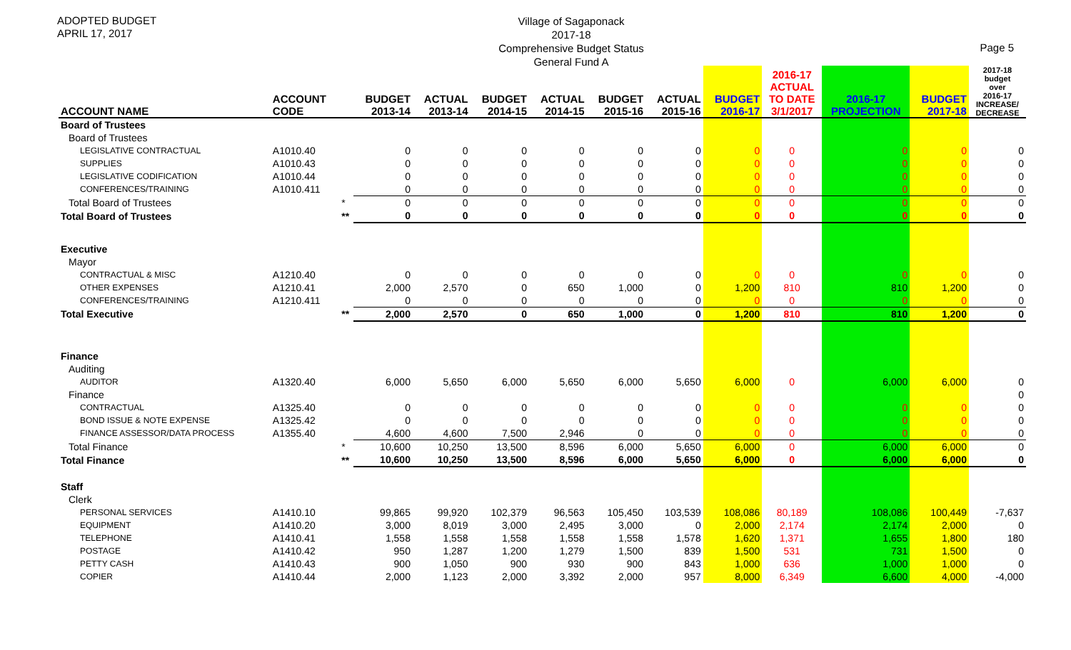ADOPTED BUDGET
APRIL 17, 2017
Village of Sagaponack
2017-18
Comprehensive Budget Status
General Fund A
Page 5
| ACCOUNT NAME | ACCOUNT CODE | | BUDGET 2013-14 | ACTUAL 2013-14 | BUDGET 2014-15 | ACTUAL 2014-15 | BUDGET 2015-16 | ACTUAL 2015-16 | BUDGET 2016-17 | 2016-17 ACTUAL TO DATE 3/1/2017 | 2016-17 PROJECTION | BUDGET 2017-18 | 2017-18 budget over 2016-17 INCREASE/ DECREASE |
| --- | --- | --- | --- | --- | --- | --- | --- | --- | --- | --- | --- | --- | --- |
| Board of Trustees | | | | | | | | | | | | | |
| Board of Trustees | | | | | | | | | | | | | |
| LEGISLATIVE CONTRACTUAL | A1010.40 | | 0 | 0 | 0 | 0 | 0 | 0 | 0 | 0 | 0 | 0 | 0 |
| SUPPLIES | A1010.43 | | 0 | 0 | 0 | 0 | 0 | 0 | 0 | 0 | 0 | 0 | 0 |
| LEGISLATIVE CODIFICATION | A1010.44 | | 0 | 0 | 0 | 0 | 0 | 0 | 0 | 0 | 0 | 0 | 0 |
| CONFERENCES/TRAINING | A1010.411 | | 0 | 0 | 0 | 0 | 0 | 0 | 0 | 0 | 0 | 0 | 0 |
| Total Board of Trustees | | * | 0 | 0 | 0 | 0 | 0 | 0 | 0 | 0 | 0 | 0 | 0 |
| Total Board of Trustees | | ** | 0 | 0 | 0 | 0 | 0 | 0 | 0 | 0 | 0 | 0 | 0 |
| Executive | | | | | | | | | | | | | |
| Mayor | | | | | | | | | | | | | |
| CONTRACTUAL & MISC | A1210.40 | | 0 | 0 | 0 | 0 | 0 | 0 | 0 | 0 | 0 | 0 | 0 |
| OTHER EXPENSES | A1210.41 | | 2,000 | 2,570 | 0 | 650 | 1,000 | 0 | 1,200 | 810 | 810 | 1,200 | 0 |
| CONFERENCES/TRAINING | A1210.411 | | 0 | 0 | 0 | 0 | 0 | 0 | 0 | 0 | 0 | 0 | 0 |
| Total Executive | | ** | 2,000 | 2,570 | 0 | 650 | 1,000 | 0 | 1,200 | 810 | 810 | 1,200 | 0 |
| Finance | | | | | | | | | | | | | |
| Auditing | | | | | | | | | | | | | |
| AUDITOR | A1320.40 | | 6,000 | 5,650 | 6,000 | 5,650 | 6,000 | 5,650 | 6,000 | 0 | 6,000 | 6,000 | 0 |
| Finance | | | | | | | | | | | | | 0 |
| CONTRACTUAL | A1325.40 | | 0 | 0 | 0 | 0 | 0 | 0 | 0 | 0 | 0 | 0 | 0 |
| BOND ISSUE & NOTE EXPENSE | A1325.42 | | 0 | 0 | 0 | 0 | 0 | 0 | 0 | 0 | 0 | 0 | 0 |
| FINANCE ASSESSOR/DATA PROCESS | A1355.40 | | 4,600 | 4,600 | 7,500 | 2,946 | 0 | 0 | 0 | 0 | 0 | 0 | 0 |
| Total Finance | | * | 10,600 | 10,250 | 13,500 | 8,596 | 6,000 | 5,650 | 6,000 | 0 | 6,000 | 6,000 | 0 |
| Total Finance | | ** | 10,600 | 10,250 | 13,500 | 8,596 | 6,000 | 5,650 | 6,000 | 0 | 6,000 | 6,000 | 0 |
| Staff | | | | | | | | | | | | | |
| Clerk | | | | | | | | | | | | | |
| PERSONAL SERVICES | A1410.10 | | 99,865 | 99,920 | 102,379 | 96,563 | 105,450 | 103,539 | 108,086 | 80,189 | 108,086 | 100,449 | -7,637 |
| EQUIPMENT | A1410.20 | | 3,000 | 8,019 | 3,000 | 2,495 | 3,000 | 0 | 2,000 | 2,174 | 2,174 | 2,000 | 0 |
| TELEPHONE | A1410.41 | | 1,558 | 1,558 | 1,558 | 1,558 | 1,558 | 1,578 | 1,620 | 1,371 | 1,655 | 1,800 | 180 |
| POSTAGE | A1410.42 | | 950 | 1,287 | 1,200 | 1,279 | 1,500 | 839 | 1,500 | 531 | 731 | 1,500 | 0 |
| PETTY CASH | A1410.43 | | 900 | 1,050 | 900 | 930 | 900 | 843 | 1,000 | 636 | 1,000 | 1,000 | 0 |
| COPIER | A1410.44 | | 2,000 | 1,123 | 2,000 | 3,392 | 2,000 | 957 | 8,000 | 6,349 | 6,600 | 4,000 | -4,000 |